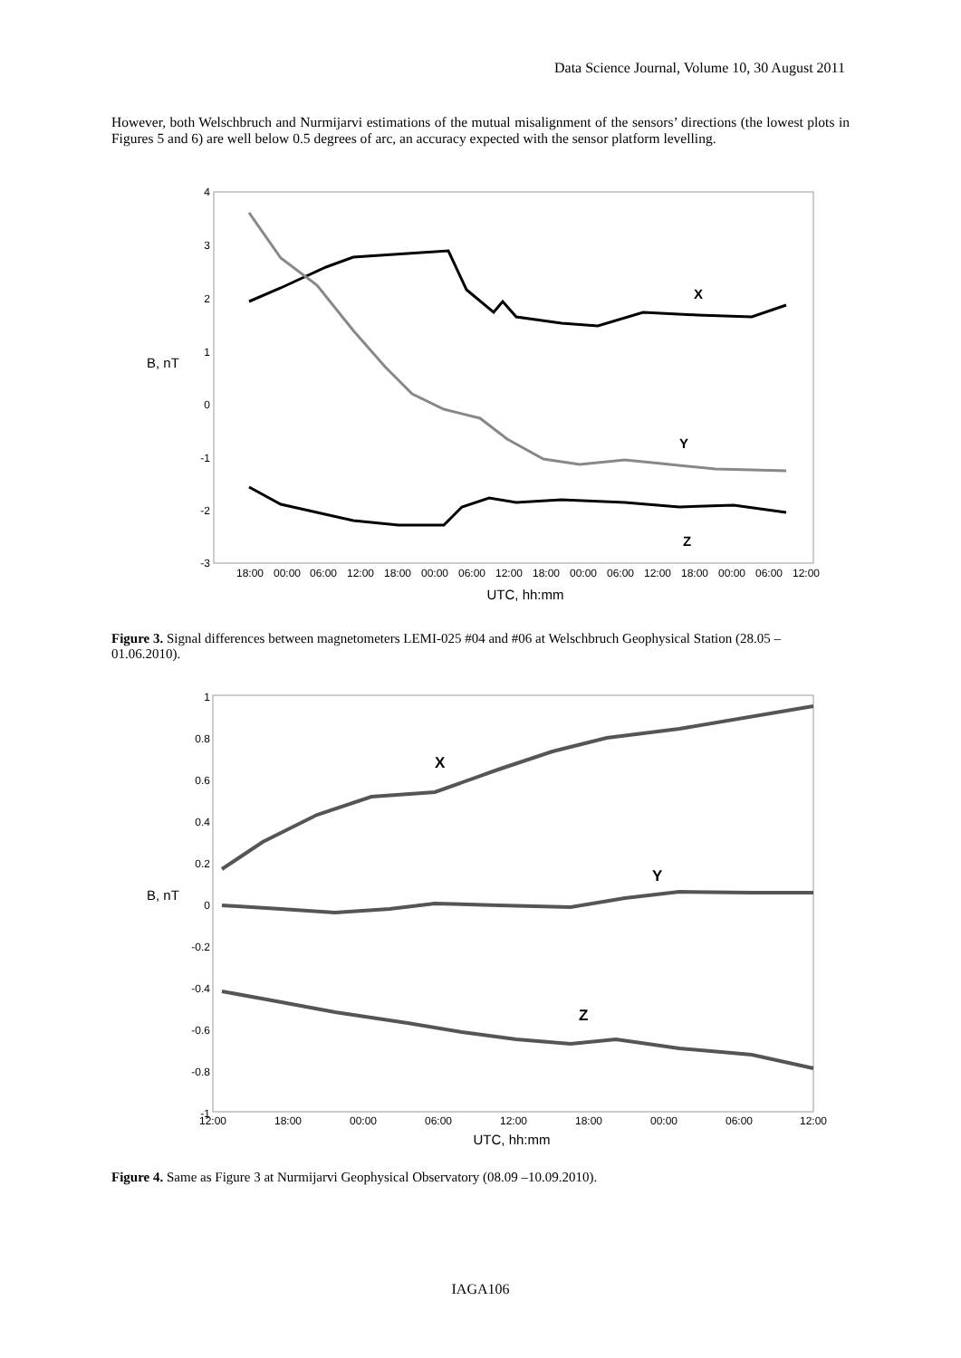Data Science Journal, Volume 10, 30 August 2011
However, both Welschbruch and Nurmijarvi estimations of the mutual misalignment of the sensors’ directions (the lowest plots in Figures 5 and 6) are well below 0.5 degrees of arc, an accuracy expected with the sensor platform levelling.
4
3
2
1
0
-1
-2
-3
B, nT
18:00
00:00
06:00
12:00
18:00
00:00
06:00
12:00
18:00
00:00
06:00
12:00
18:00
00:00
06:00
12:00
UTC, hh:mm
X
Y
Z
Figure 3. Signal differences between magnetometers LEMI-025 #04 and #06 at Welschbruch Geophysical Station (28.05 – 01.06.2010).
1
0.8
0.6
0.4
0.2
0
-0.2
-0.4
-0.6
-0.8
-1
B, nT
12:00
18:00
00:00
06:00
12:00
18:00
00:00
06:00
12:00
UTC, hh:mm
X
Y
Z
Figure 4. Same as Figure 3 at Nurmijarvi Geophysical Observatory (08.09 –10.09.2010).
IAGA106